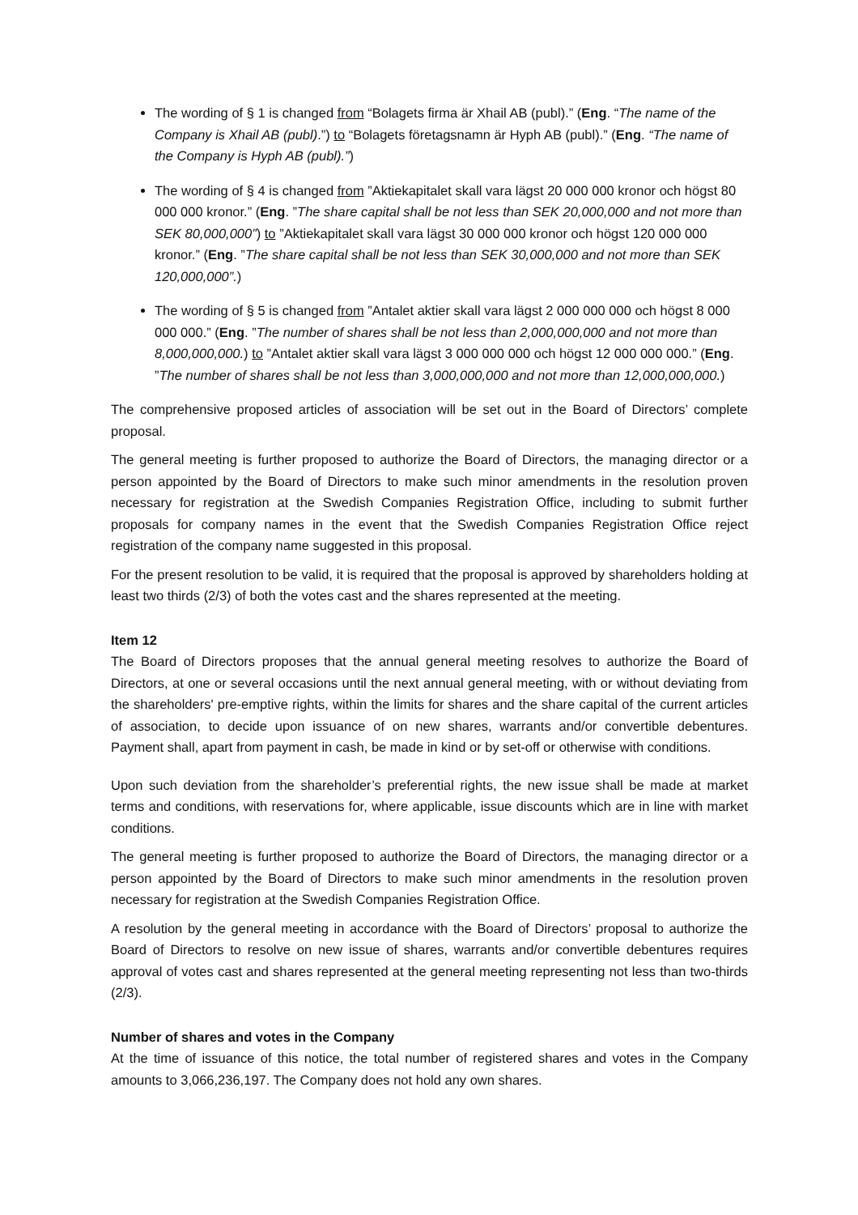The wording of § 1 is changed from “Bolagets firma är Xhail AB (publ).” (Eng. “The name of the Company is Xhail AB (publ).”) to “Bolagets företagsnamn är Hyph AB (publ).” (Eng. “The name of the Company is Hyph AB (publ).”)
The wording of § 4 is changed from ”Aktiekapitalet skall vara lägst 20 000 000 kronor och högst 80 000 000 kronor.” (Eng. ”The share capital shall be not less than SEK 20,000,000 and not more than SEK 80,000,000”) to ”Aktiekapitalet skall vara lägst 30 000 000 kronor och högst 120 000 000 kronor.” (Eng. ”The share capital shall be not less than SEK 30,000,000 and not more than SEK 120,000,000”.)
The wording of § 5 is changed from ”Antalet aktier skall vara lägst 2 000 000 000 och högst 8 000 000 000.” (Eng. ”The number of shares shall be not less than 2,000,000,000 and not more than 8,000,000,000.) to ”Antalet aktier skall vara lägst 3 000 000 000 och högst 12 000 000 000.” (Eng. ”The number of shares shall be not less than 3,000,000,000 and not more than 12,000,000,000.)
The comprehensive proposed articles of association will be set out in the Board of Directors’ complete proposal.
The general meeting is further proposed to authorize the Board of Directors, the managing director or a person appointed by the Board of Directors to make such minor amendments in the resolution proven necessary for registration at the Swedish Companies Registration Office, including to submit further proposals for company names in the event that the Swedish Companies Registration Office reject registration of the company name suggested in this proposal.
For the present resolution to be valid, it is required that the proposal is approved by shareholders holding at least two thirds (2/3) of both the votes cast and the shares represented at the meeting.
Item 12
The Board of Directors proposes that the annual general meeting resolves to authorize the Board of Directors, at one or several occasions until the next annual general meeting, with or without deviating from the shareholders' pre-emptive rights, within the limits for shares and the share capital of the current articles of association, to decide upon issuance of on new shares, warrants and/or convertible debentures. Payment shall, apart from payment in cash, be made in kind or by set-off or otherwise with conditions.
Upon such deviation from the shareholder’s preferential rights, the new issue shall be made at market terms and conditions, with reservations for, where applicable, issue discounts which are in line with market conditions.
The general meeting is further proposed to authorize the Board of Directors, the managing director or a person appointed by the Board of Directors to make such minor amendments in the resolution proven necessary for registration at the Swedish Companies Registration Office.
A resolution by the general meeting in accordance with the Board of Directors’ proposal to authorize the Board of Directors to resolve on new issue of shares, warrants and/or convertible debentures requires approval of votes cast and shares represented at the general meeting representing not less than two-thirds (2/3).
Number of shares and votes in the Company
At the time of issuance of this notice, the total number of registered shares and votes in the Company amounts to 3,066,236,197. The Company does not hold any own shares.